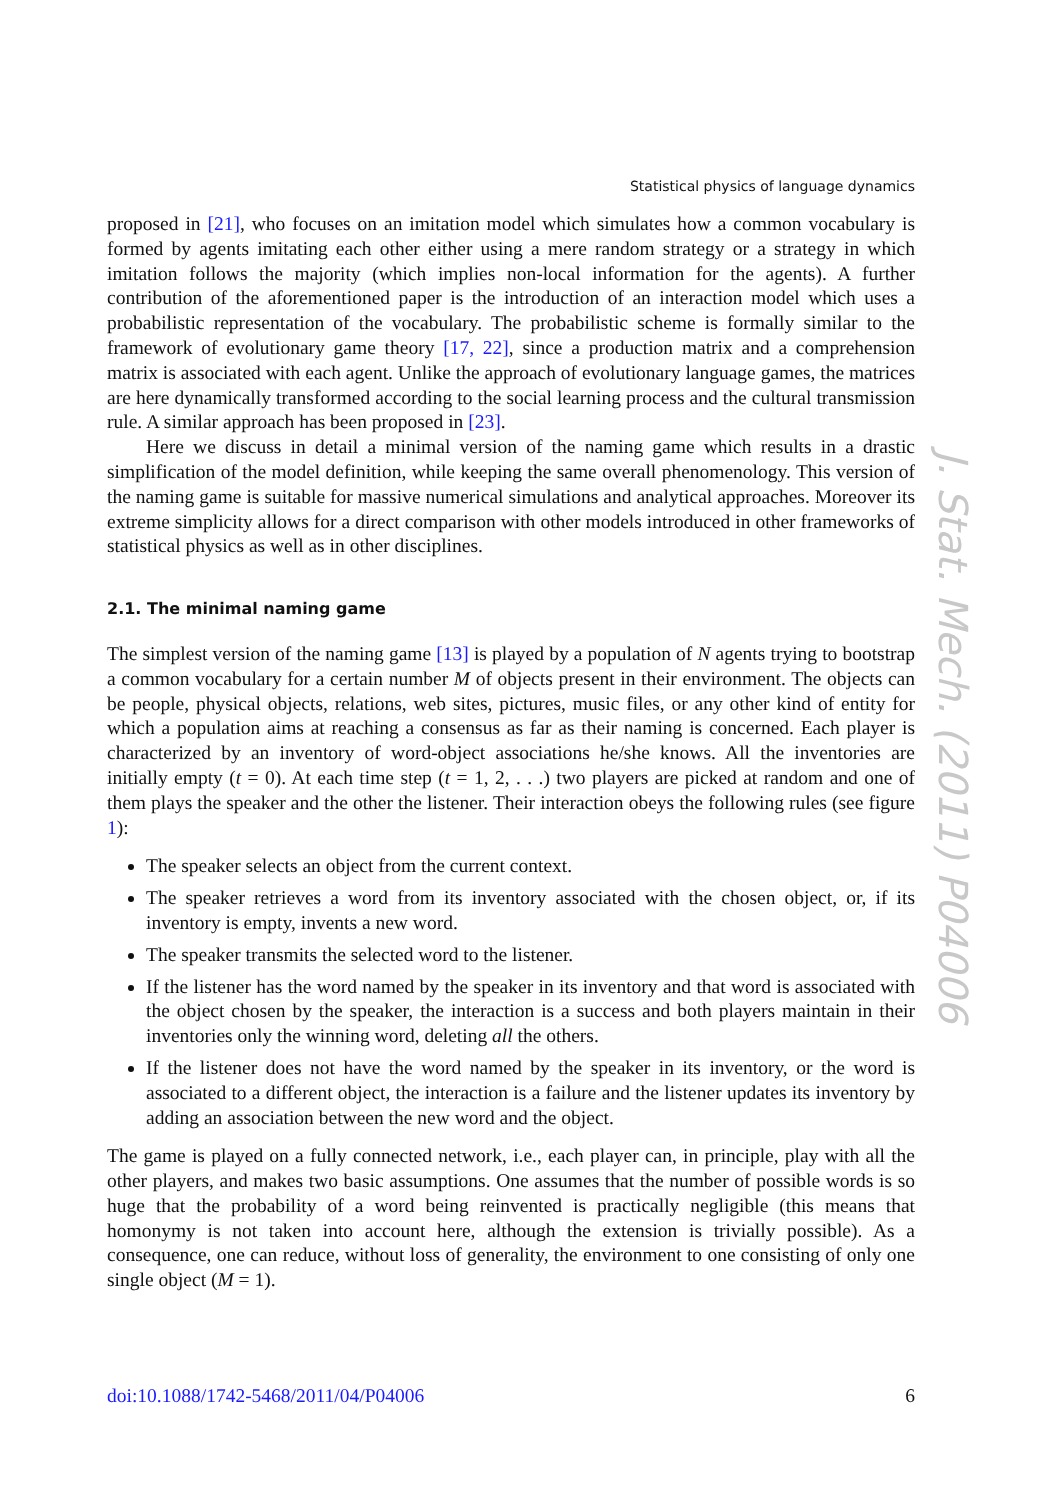Statistical physics of language dynamics
proposed in [21], who focuses on an imitation model which simulates how a common vocabulary is formed by agents imitating each other either using a mere random strategy or a strategy in which imitation follows the majority (which implies non-local information for the agents). A further contribution of the aforementioned paper is the introduction of an interaction model which uses a probabilistic representation of the vocabulary. The probabilistic scheme is formally similar to the framework of evolutionary game theory [17, 22], since a production matrix and a comprehension matrix is associated with each agent. Unlike the approach of evolutionary language games, the matrices are here dynamically transformed according to the social learning process and the cultural transmission rule. A similar approach has been proposed in [23].
Here we discuss in detail a minimal version of the naming game which results in a drastic simplification of the model definition, while keeping the same overall phenomenology. This version of the naming game is suitable for massive numerical simulations and analytical approaches. Moreover its extreme simplicity allows for a direct comparison with other models introduced in other frameworks of statistical physics as well as in other disciplines.
2.1. The minimal naming game
The simplest version of the naming game [13] is played by a population of N agents trying to bootstrap a common vocabulary for a certain number M of objects present in their environment. The objects can be people, physical objects, relations, web sites, pictures, music files, or any other kind of entity for which a population aims at reaching a consensus as far as their naming is concerned. Each player is characterized by an inventory of word-object associations he/she knows. All the inventories are initially empty (t = 0). At each time step (t = 1, 2, . . .) two players are picked at random and one of them plays the speaker and the other the listener. Their interaction obeys the following rules (see figure 1):
The speaker selects an object from the current context.
The speaker retrieves a word from its inventory associated with the chosen object, or, if its inventory is empty, invents a new word.
The speaker transmits the selected word to the listener.
If the listener has the word named by the speaker in its inventory and that word is associated with the object chosen by the speaker, the interaction is a success and both players maintain in their inventories only the winning word, deleting all the others.
If the listener does not have the word named by the speaker in its inventory, or the word is associated to a different object, the interaction is a failure and the listener updates its inventory by adding an association between the new word and the object.
The game is played on a fully connected network, i.e., each player can, in principle, play with all the other players, and makes two basic assumptions. One assumes that the number of possible words is so huge that the probability of a word being reinvented is practically negligible (this means that homonymy is not taken into account here, although the extension is trivially possible). As a consequence, one can reduce, without loss of generality, the environment to one consisting of only one single object (M = 1).
J. Stat. Mech. (2011) P04006
doi:10.1088/1742-5468/2011/04/P04006 6